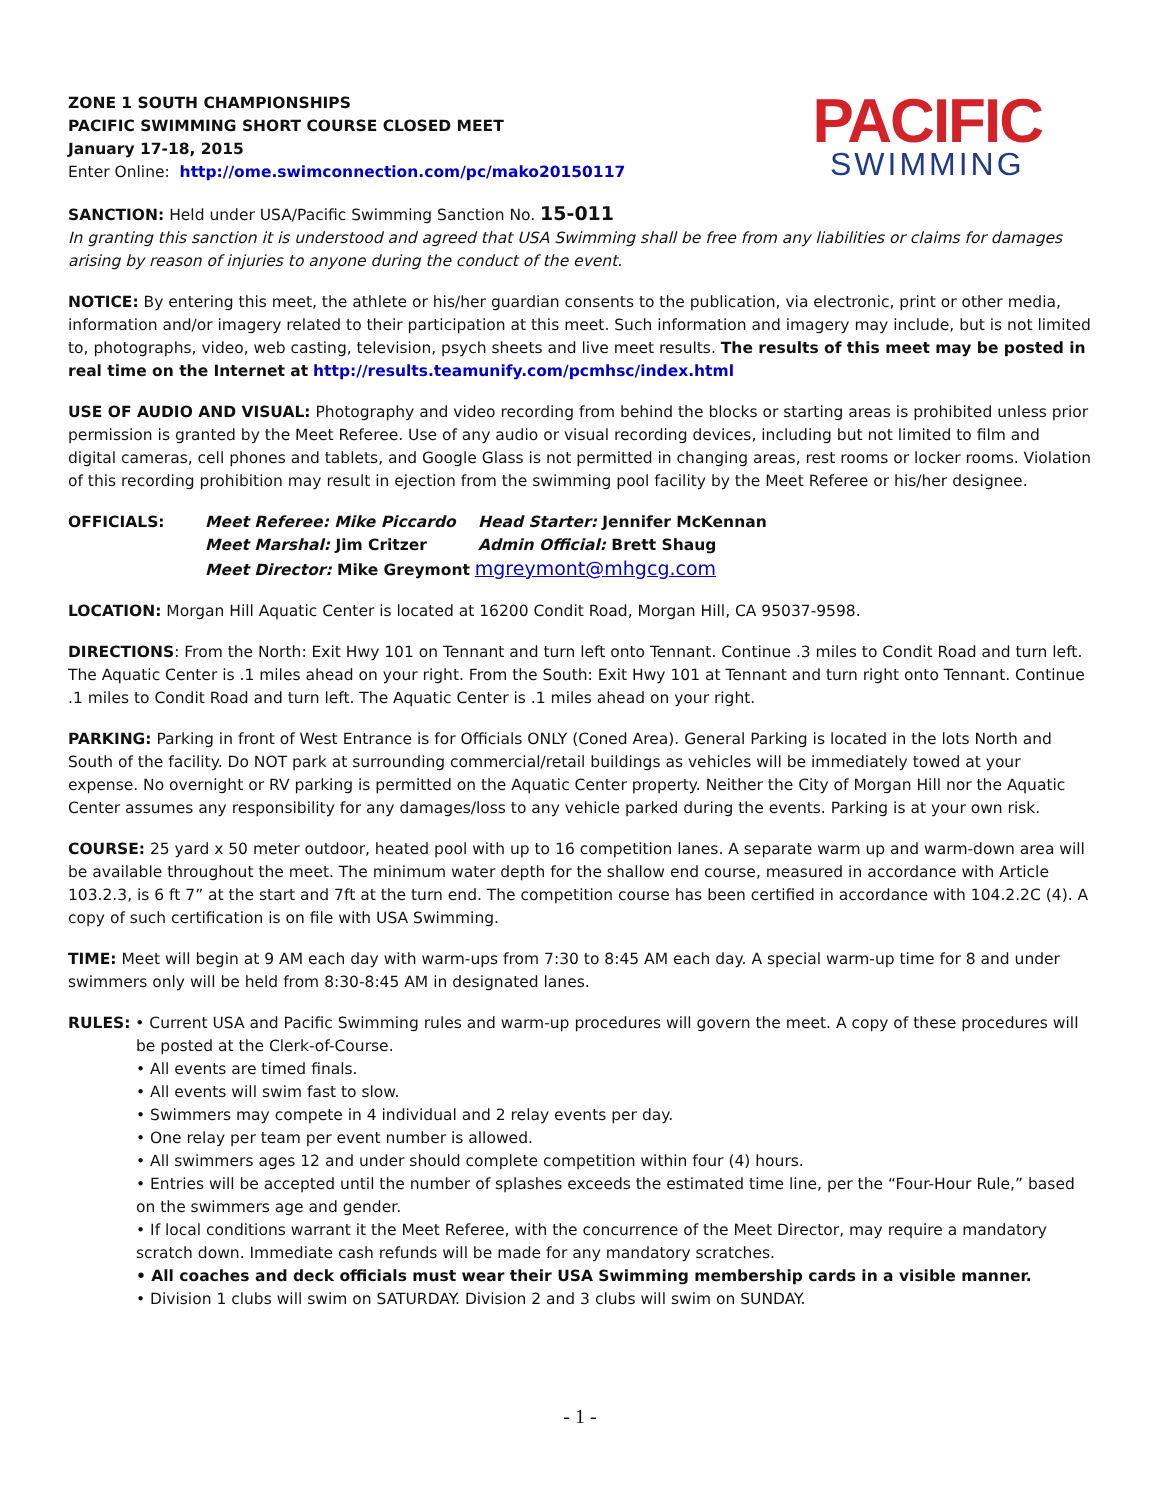ZONE 1 SOUTH CHAMPIONSHIPS
PACIFIC SWIMMING SHORT COURSE CLOSED MEET
January 17-18, 2015
Enter Online: http://ome.swimconnection.com/pc/mako20150117
PACIFIC
SWIMMING
SANCTION: Held under USA/Pacific Swimming Sanction No. 15-011
In granting this sanction it is understood and agreed that USA Swimming shall be free from any liabilities or claims for damages arising by reason of injuries to anyone during the conduct of the event.
NOTICE: By entering this meet, the athlete or his/her guardian consents to the publication, via electronic, print or other media, information and/or imagery related to their participation at this meet. Such information and imagery may include, but is not limited to, photographs, video, web casting, television, psych sheets and live meet results. The results of this meet may be posted in real time on the Internet at http://results.teamunify.com/pcmhsc/index.html
USE OF AUDIO AND VISUAL: Photography and video recording from behind the blocks or starting areas is prohibited unless prior permission is granted by the Meet Referee. Use of any audio or visual recording devices, including but not limited to film and digital cameras, cell phones and tablets, and Google Glass is not permitted in changing areas, rest rooms or locker rooms. Violation of this recording prohibition may result in ejection from the swimming pool facility by the Meet Referee or his/her designee.
OFFICIALS: Meet Referee: Mike Piccardo Head Starter: Jennifer McKennan Meet Marshal: Jim Critzer Admin Official: Brett Shaug Meet Director: Mike Greymont mgreymont@mhgcg.com
LOCATION: Morgan Hill Aquatic Center is located at 16200 Condit Road, Morgan Hill, CA 95037-9598.
DIRECTIONS: From the North: Exit Hwy 101 on Tennant and turn left onto Tennant. Continue .3 miles to Condit Road and turn left. The Aquatic Center is .1 miles ahead on your right. From the South: Exit Hwy 101 at Tennant and turn right onto Tennant. Continue .1 miles to Condit Road and turn left. The Aquatic Center is .1 miles ahead on your right.
PARKING: Parking in front of West Entrance is for Officials ONLY (Coned Area). General Parking is located in the lots North and South of the facility. Do NOT park at surrounding commercial/retail buildings as vehicles will be immediately towed at your expense. No overnight or RV parking is permitted on the Aquatic Center property. Neither the City of Morgan Hill nor the Aquatic Center assumes any responsibility for any damages/loss to any vehicle parked during the events. Parking is at your own risk.
COURSE: 25 yard x 50 meter outdoor, heated pool with up to 16 competition lanes. A separate warm up and warm-down area will be available throughout the meet. The minimum water depth for the shallow end course, measured in accordance with Article 103.2.3, is 6 ft 7” at the start and 7ft at the turn end. The competition course has been certified in accordance with 104.2.2C (4). A copy of such certification is on file with USA Swimming.
TIME: Meet will begin at 9 AM each day with warm-ups from 7:30 to 8:45 AM each day. A special warm-up time for 8 and under swimmers only will be held from 8:30-8:45 AM in designated lanes.
RULES: • Current USA and Pacific Swimming rules and warm-up procedures will govern the meet. A copy of these procedures will
be posted at the Clerk-of-Course.
• All events are timed finals.
• All events will swim fast to slow.
• Swimmers may compete in 4 individual and 2 relay events per day.
• One relay per team per event number is allowed.
• All swimmers ages 12 and under should complete competition within four (4) hours.
• Entries will be accepted until the number of splashes exceeds the estimated time line, per the “Four-Hour Rule,” based on the swimmers age and gender.
• If local conditions warrant it the Meet Referee, with the concurrence of the Meet Director, may require a mandatory scratch down. Immediate cash refunds will be made for any mandatory scratches.
• All coaches and deck officials must wear their USA Swimming membership cards in a visible manner.
• Division 1 clubs will swim on SATURDAY. Division 2 and 3 clubs will swim on SUNDAY.
- 1 -